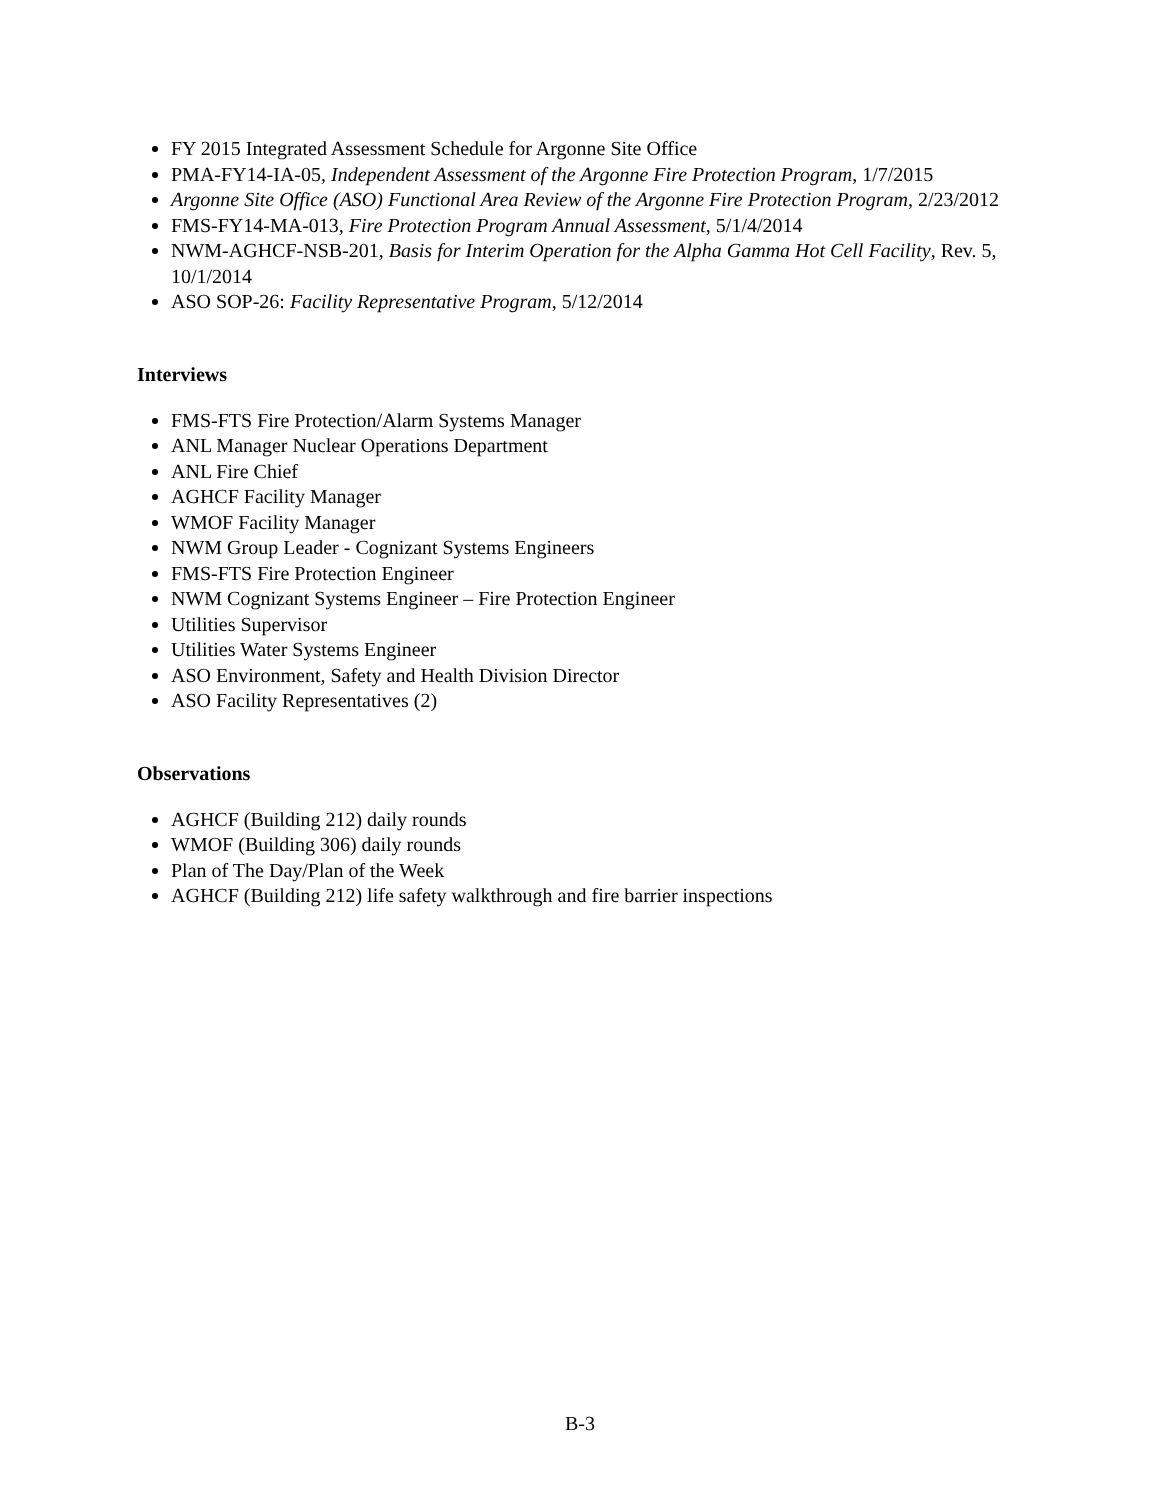FY 2015 Integrated Assessment Schedule for Argonne Site Office
PMA-FY14-IA-05, Independent Assessment of the Argonne Fire Protection Program, 1/7/2015
Argonne Site Office (ASO) Functional Area Review of the Argonne Fire Protection Program, 2/23/2012
FMS-FY14-MA-013, Fire Protection Program Annual Assessment, 5/1/4/2014
NWM-AGHCF-NSB-201, Basis for Interim Operation for the Alpha Gamma Hot Cell Facility, Rev. 5, 10/1/2014
ASO SOP-26: Facility Representative Program, 5/12/2014
Interviews
FMS-FTS Fire Protection/Alarm Systems Manager
ANL Manager Nuclear Operations Department
ANL Fire Chief
AGHCF Facility Manager
WMOF Facility Manager
NWM Group Leader - Cognizant Systems Engineers
FMS-FTS Fire Protection Engineer
NWM Cognizant Systems Engineer – Fire Protection Engineer
Utilities Supervisor
Utilities Water Systems Engineer
ASO Environment, Safety and Health Division Director
ASO Facility Representatives (2)
Observations
AGHCF (Building 212) daily rounds
WMOF (Building 306) daily rounds
Plan of The Day/Plan of the Week
AGHCF (Building 212) life safety walkthrough and fire barrier inspections
B-3